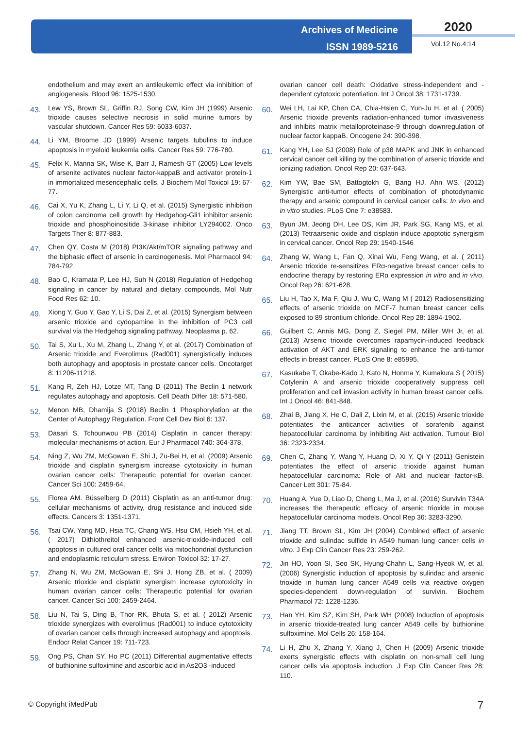Archives of Medicine
ISSN 1989-5216
2020
Vol.12 No.4:14
endothelium and may exert an antileukemic effect via inhibition of angiogenesis. Blood 96: 1525-1530.
43. Lew YS, Brown SL, Griffin RJ, Song CW, Kim JH (1999) Arsenic trioxide causes selective necrosis in solid murine tumors by vascular shutdown. Cancer Res 59: 6033-6037.
44. Li YM, Broome JD (1999) Arsenic targets tubulins to induce apoptosis in myeloid leukemia cells. Cancer Res 59: 776-780.
45. Felix K, Manna SK, Wise K, Barr J, Ramesh GT (2005) Low levels of arsenite activates nuclear factor-kappaB and activator protein-1 in immortalized mesencephalic cells. J Biochem Mol Toxicol 19: 67-77.
46. Cai X, Yu K, Zhang L, Li Y, Li Q, et al. (2015) Synergistic inhibition of colon carcinoma cell growth by Hedgehog-Gli1 inhibitor arsenic trioxide and phosphoinositide 3-kinase inhibitor LY294002. Onco Targets Ther 8: 877-883.
47. Chen QY, Costa M (2018) PI3K/Akt/mTOR signaling pathway and the biphasic effect of arsenic in carcinogenesis. Mol Pharmacol 94: 784-792.
48. Bao C, Kramata P, Lee HJ, Suh N (2018) Regulation of Hedgehog signaling in cancer by natural and dietary compounds. Mol Nutr Food Res 62: 10.
49. Xiong Y, Guo Y, Gao Y, Li S, Dai Z, et al. (2015) Synergism between arsenic trioxide and cydopamine in the inhibition of PC3 cell survival via the Hedgehog signaling pathway. Neoplasma p. 62.
50. Tai S, Xu L, Xu M, Zhang L, Zhang Y, et al. (2017) Combination of Arsenic trioxide and Everolimus (Rad001) synergistically induces both autophagy and apoptosis in prostate cancer cells. Oncotarget 8: 11206-11218.
51. Kang R, Zeh HJ, Lotze MT, Tang D (2011) The Beclin 1 network regulates autophagy and apoptosis. Cell Death Differ 18: 571-580.
52. Menon MB, Dhamija S (2018) Beclin 1 Phosphorylation at the Center of Autophagy Regulation. Front Cell Dev Biol 6: 137.
53. Dasari S, Tchounwou PB (2014) Cisplatin in cancer therapy: molecular mechanisms of action. Eur J Pharmacol 740: 364-378.
54. Ning Z, Wu ZM, McGowan E, Shi J, Zu-Bei H, et al. (2009) Arsenic trioxide and cisplatin synergism increase cytotoxicity in human ovarian cancer cells: Therapeutic potential for ovarian cancer. Cancer Sci 100: 2459-64.
55. Florea AM. Büsselberg D (2011) Cisplatin as an anti-tumor drug: cellular mechanisms of activity, drug resistance and induced side effects. Cancers 3: 1351-1371.
56. Tsai CW, Yang MD, Hsia TC, Chang WS, Hsu CM, Hsieh YH, et al. ( 2017) Dithiothreitol enhanced arsenic-trioxide-induced cell apoptosis in cultured oral cancer cells via mitochondrial dysfunction and endoplasmic reticulum stress. Environ Toxicol 32: 17-27.
57. Zhang N, Wu ZM, McGowan E, Shi J, Hong ZB, et al. ( 2009) Arsenic trioxide and cisplatin synergism increase cytotoxicity in human ovarian cancer cells: Therapeutic potential for ovarian cancer. Cancer Sci 100: 2459-2464.
58. Liu N, Tai S, Ding B, Thor RK, Bhuta S, et al. ( 2012) Arsenic trioxide synergizes with everolimus (Rad001) to induce cytotoxicity of ovarian cancer cells through increased autophagy and apoptosis. Endocr Relat Cancer 19: 711-723.
59. Ong PS, Chan SY, Ho PC (2011) Differential augmentative effects of buthionine sulfoximine and ascorbic acid in As2O3 -induced
ovarian cancer cell death: Oxidative stress-independent and -dependent cytotoxic potentiation. Int J Oncol 38: 1731-1739.
60. Wei LH, Lai KP, Chen CA, Chia-Hsien C, Yun-Ju H, et al. ( 2005) Arsenic trioxide prevents radiation-enhanced tumor invasiveness and inhibits matrix metalloproteinase-9 through downregulation of nuclear factor kappaB. Oncogene 24: 390-398.
61. Kang YH, Lee SJ (2008) Role of p38 MAPK and JNK in enhanced cervical cancer cell killing by the combination of arsenic trioxide and ionizing radiation. Oncol Rep 20: 637-643.
62. Kim YW, Bae SM, Battogtokh G, Bang HJ, Ahn WS. (2012) Synergistic anti-tumor effects of combination of photodynamic therapy and arsenic compound in cervical cancer cells: In vivo and in vitro studies. PLoS One 7: e38583.
63. Byun JM, Jeong DH, Lee DS, Kim JR, Park SG, Kang MS, et al. (2013) Tetraarsenic oxide and cisplatin induce apoptotic synergism in cervical cancer. Oncol Rep 29: 1540-1546
64. Zhang W, Wang L, Fan Q, Xinai Wu, Feng Wang, et al. ( 2011) Arsenic trioxide re-sensitizes ERα-negative breast cancer cells to endocrine therapy by restoring ERα expression in vitro and in vivo. Oncol Rep 26: 621-628.
65. Liu H, Tao X, Ma F, Qiu J, Wu C, Wang M ( 2012) Radiosensitizing effects of arsenic trioxide on MCF-7 human breast cancer cells exposed to 89 strontium chloride. Oncol Rep 28: 1894-1902.
66. Guilbert C, Annis MG, Dong Z, Siegel PM, Miller WH Jr, et al. (2013) Arsenic trioxide overcomes rapamycin-induced feedback activation of AKT and ERK signaling to enhance the anti-tumor effects in breast cancer. PLoS One 8: e85995.
67. Kasukabe T, Okabe-Kado J, Kato N, Honma Y, Kumakura S ( 2015) Cotylenin A and arsenic trioxide cooperatively suppress cell proliferation and cell invasion activity in human breast cancer cells. Int J Oncol 46: 841-848.
68. Zhai B, Jiang X, He C, Dali Z, Lixin M, et al. (2015) Arsenic trioxide potentiates the anticancer activities of sorafenib against hepatocellular carcinoma by inhibiting Akt activation. Tumour Biol 36: 2323-2334.
69. Chen C, Zhang Y, Wang Y, Huang D, Xi Y, Qi Y (2011) Genistein potentiates the effect of arsenic trioxide against human hepatocellular carcinoma: Role of Akt and nuclear factor-κB. Cancer Lett 301: 75-84.
70. Huang A, Yue D, Liao D, Cheng L, Ma J, et al. (2016) Survivin T34A increases the therapeutic efficacy of arsenic trioxide in mouse hepatocellular carcinoma models. Oncol Rep 36: 3283-3290.
71. Jiang TT, Brown SL, Kim JH (2004) Combined effect of arsenic trioxide and sulindac sulfide in A549 human lung cancer cells in vitro. J Exp Clin Cancer Res 23: 259-262.
72. Jin HO, Yoon SI, Seo SK, Hyung-Chahn L, Sang-Hyeok W, et al. (2006) Synergistic induction of apoptosis by sulindac and arsenic trioxide in human lung cancer A549 cells via reactive oxygen species-dependent down-regulation of survivin. Biochem Pharmacol 72: 1228-1236.
73. Han YH, Kim SZ, Kim SH, Park WH (2008) Induction of apoptosis in arsenic trioxide-treated lung cancer A549 cells by buthionine sulfoximine. Mol Cells 26: 158-164.
74. Li H, Zhu X, Zhang Y, Xiang J, Chen H (2009) Arsenic trioxide exerts synergistic effects with cisplatin on non-small cell lung cancer cells via apoptosis induction. J Exp Clin Cancer Res 28: 110.
© Copyright iMedPub 7